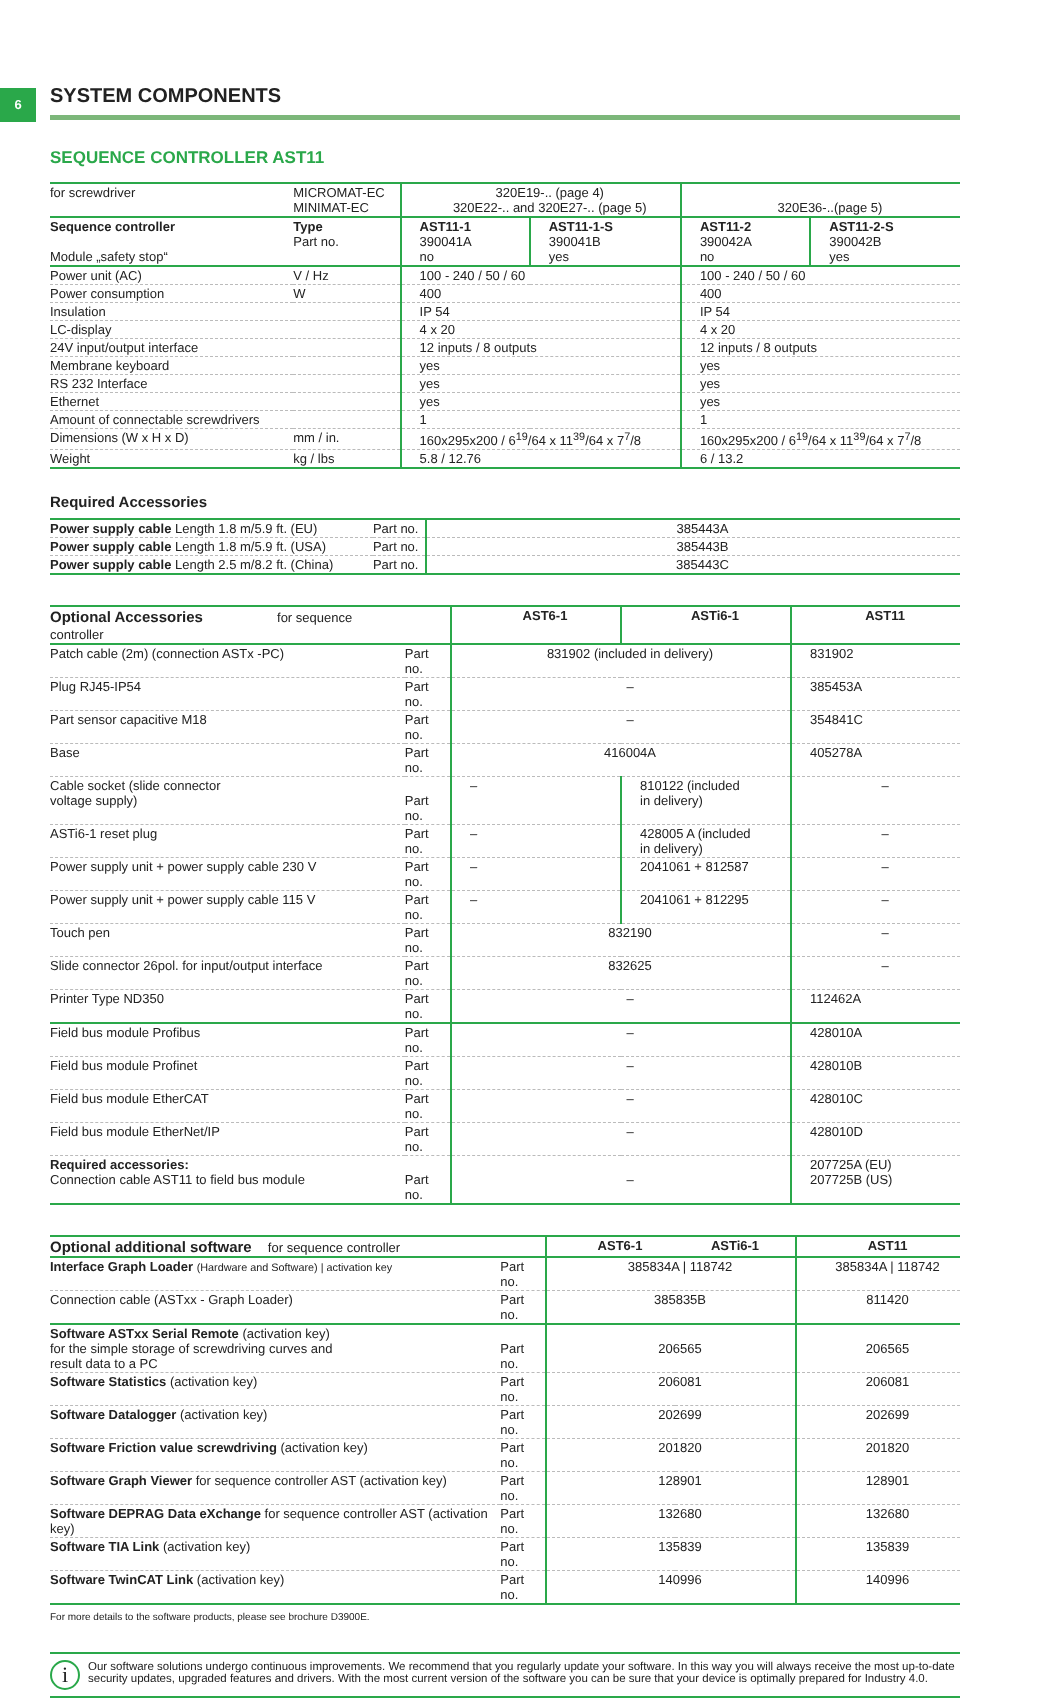6
SYSTEM COMPONENTS
SEQUENCE CONTROLLER AST11
| for screwdriver | MICROMAT-EC MINIMAT-EC | 320E19-.. (page 4) 320E22-.. and 320E27-.. (page 5) | | 320E36-..(page 5) | |
| Sequence controller Module „safety stop“ | Type Part no. | AST11-1 390041A no | AST11-1-S 390041B yes | AST11-2 390042A no | AST11-2-S 390042B yes |
| Power unit (AC) | V / Hz | 100 - 240 / 50 / 60 | | 100 - 240 / 50 / 60 | |
| Power consumption | W | 400 | | 400 | |
| Insulation | | IP 54 | | IP 54 | |
| LC-display | | 4 x 20 | | 4 x 20 | |
| 24V input/output interface | | 12 inputs / 8 outputs | | 12 inputs / 8 outputs | |
| Membrane keyboard | | yes | | yes | |
| RS 232 Interface | | yes | | yes | |
| Ethernet | | yes | | yes | |
| Amount of connectable screwdrivers | | 1 | | 1 | |
| Dimensions (W x H x D) | mm / in. | 160x295x200 / 6<sup>19</sup>/64 x 11<sup>39</sup>/64 x 7<sup>7</sup>/8 | | 160x295x200 / 6<sup>19</sup>/64 x 11<sup>39</sup>/64 x 7<sup>7</sup>/8 | |
| Weight | kg / lbs | 5.8 / 12.76 | | 6 / 13.2 | |
Required Accessories
| Power supply cable Length 1.8 m/5.9 ft. (EU) | Part no. | 385443A |
| Power supply cable Length 1.8 m/5.9 ft. (USA) | Part no. | 385443B |
| Power supply cable Length 2.5 m/8.2 ft. (China) | Part no. | 385443C |
| Optional Accessories for sequence controller | | AST6-1 | ASTi6-1 | AST11 |
| Patch cable (2m) (connection ASTx -PC) | Part no. | 831902 (included in delivery) | | 831902 |
| Plug RJ45-IP54 | Part no. | – | | 385453A |
| Part sensor capacitive M18 | Part no. | – | | 354841C |
| Base | Part no. | 416004A | | 405278A |
| Cable socket (slide connector voltage supply) | Part no. | – | 810122 (included in delivery) | – |
| ASTi6-1 reset plug | Part no. | – | 428005 A (included in delivery) | – |
| Power supply unit + power supply cable 230 V | Part no. | – | 2041061 + 812587 | – |
| Power supply unit + power supply cable 115 V | Part no. | – | 2041061 + 812295 | – |
| Touch pen | Part no. | 832190 | | – |
| Slide connector 26pol. for input/output interface | Part no. | 832625 | | – |
| Printer Type ND350 | Part no. | – | | 112462A |
| Field bus module Profibus | Part no. | – | | 428010A |
| Field bus module Profinet | Part no. | – | | 428010B |
| Field bus module EtherCAT | Part no. | – | | 428010C |
| Field bus module EtherNet/IP | Part no. | – | | 428010D |
| Required accessories: Connection cable AST11 to field bus module | Part no. | – | | 207725A (EU) 207725B (US) |
| Optional additional software for sequence controller | | AST6-1 | ASTi6-1 | AST11 |
| Interface Graph Loader (Hardware and Software) / activation key | Part no. | 385834A / 118742 | | 385834A / 118742 |
| Connection cable (ASTxx - Graph Loader) | Part no. | 385835B | | 811420 |
| Software ASTxx Serial Remote (activation key) for the simple storage of screwdriving curves and result data to a PC | Part no. | 206565 | | 206565 |
| Software Statistics (activation key) | Part no. | 206081 | | 206081 |
| Software Datalogger (activation key) | Part no. | 202699 | | 202699 |
| Software Friction value screwdriving (activation key) | Part no. | 201820 | | 201820 |
| Software Graph Viewer for sequence controller AST (activation key) | Part no. | 128901 | | 128901 |
| Software DEPRAG Data eXchange for sequence controller AST (activation key) | Part no. | 132680 | | 132680 |
| Software TIA Link (activation key) | Part no. | 135839 | | 135839 |
| Software TwinCAT Link (activation key) | Part no. | 140996 | | 140996 |
For more details to the software products, please see brochure D3900E.
i
Our software solutions undergo continuous improvements. We recommend that you regularly update your software. In this way you will always receive the most up-to-date security updates, upgraded features and drivers. With the most current version of the software you can be sure that your device is optimally prepared for Industry 4.0.